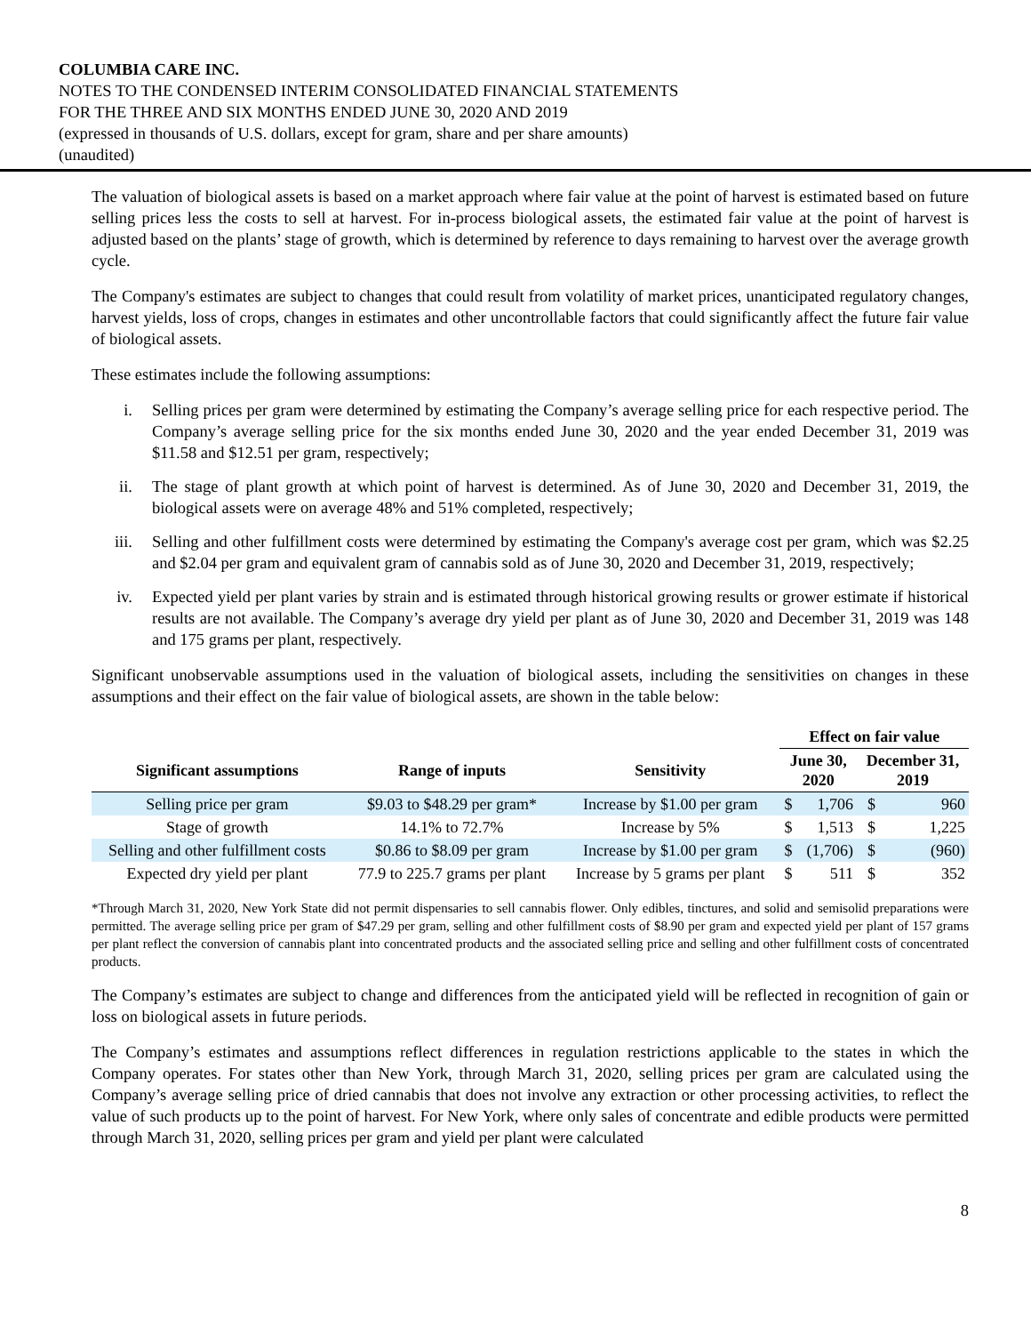COLUMBIA CARE INC.
NOTES TO THE CONDENSED INTERIM CONSOLIDATED FINANCIAL STATEMENTS
FOR THE THREE AND SIX MONTHS ENDED JUNE 30, 2020 AND 2019
(expressed in thousands of U.S. dollars, except for gram, share and per share amounts)
(unaudited)
The valuation of biological assets is based on a market approach where fair value at the point of harvest is estimated based on future selling prices less the costs to sell at harvest. For in-process biological assets, the estimated fair value at the point of harvest is adjusted based on the plants’ stage of growth, which is determined by reference to days remaining to harvest over the average growth cycle.
The Company's estimates are subject to changes that could result from volatility of market prices, unanticipated regulatory changes, harvest yields, loss of crops, changes in estimates and other uncontrollable factors that could significantly affect the future fair value of biological assets.
These estimates include the following assumptions:
i. Selling prices per gram were determined by estimating the Company’s average selling price for each respective period. The Company’s average selling price for the six months ended June 30, 2020 and the year ended December 31, 2019 was $11.58 and $12.51 per gram, respectively;
ii. The stage of plant growth at which point of harvest is determined. As of June 30, 2020 and December 31, 2019, the biological assets were on average 48% and 51% completed, respectively;
iii. Selling and other fulfillment costs were determined by estimating the Company's average cost per gram, which was $2.25 and $2.04 per gram and equivalent gram of cannabis sold as of June 30, 2020 and December 31, 2019, respectively;
iv. Expected yield per plant varies by strain and is estimated through historical growing results or grower estimate if historical results are not available. The Company’s average dry yield per plant as of June 30, 2020 and December 31, 2019 was 148 and 175 grams per plant, respectively.
Significant unobservable assumptions used in the valuation of biological assets, including the sensitivities on changes in these assumptions and their effect on the fair value of biological assets, are shown in the table below:
| | | | Effect on fair value | | | |
| --- | --- | --- | --- | --- | --- | --- |
| Significant assumptions | Range of inputs | Sensitivity | June 30, 2020 | | December 31, 2019 | |
| Selling price per gram | $9.03 to $48.29 per gram* | Increase by $1.00 per gram | $ | 1,706 | $ | 960 |
| Stage of growth | 14.1% to 72.7% | Increase by 5% | $ | 1,513 | $ | 1,225 |
| Selling and other fulfillment costs | $0.86 to $8.09 per gram | Increase by $1.00 per gram | $ | (1,706) | $ | (960) |
| Expected dry yield per plant | 77.9 to 225.7 grams per plant | Increase by 5 grams per plant | $ | 511 | $ | 352 |
*Through March 31, 2020, New York State did not permit dispensaries to sell cannabis flower. Only edibles, tinctures, and solid and semisolid preparations were permitted. The average selling price per gram of $47.29 per gram, selling and other fulfillment costs of $8.90 per gram and expected yield per plant of 157 grams per plant reflect the conversion of cannabis plant into concentrated products and the associated selling price and selling and other fulfillment costs of concentrated products.
The Company’s estimates are subject to change and differences from the anticipated yield will be reflected in recognition of gain or loss on biological assets in future periods.
The Company’s estimates and assumptions reflect differences in regulation restrictions applicable to the states in which the Company operates. For states other than New York, through March 31, 2020, selling prices per gram are calculated using the Company’s average selling price of dried cannabis that does not involve any extraction or other processing activities, to reflect the value of such products up to the point of harvest. For New York, where only sales of concentrate and edible products were permitted through March 31, 2020, selling prices per gram and yield per plant were calculated
8